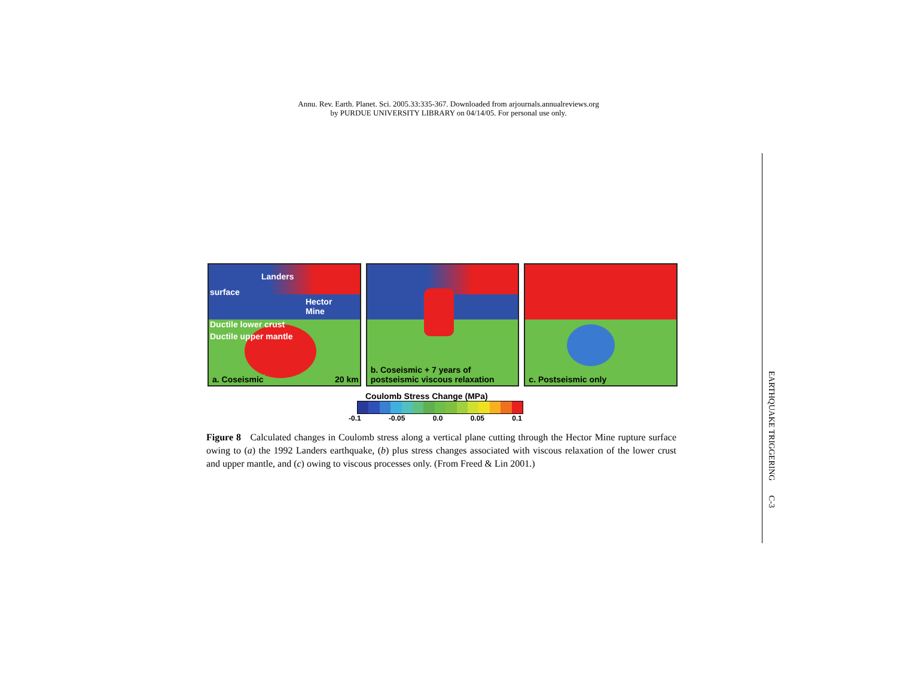Annu. Rev. Earth. Planet. Sci. 2005.33:335-367. Downloaded from arjournals.annualreviews.org
by PURDUE UNIVERSITY LIBRARY on 04/14/05. For personal use only.
Landers
surface
Hector
Mine
Ductile lower crust
Ductile upper mantle
a. Coseismic 20 km
b. Coseismic + 7 years of
postseismic viscous relaxation
c. Postseismic only
Coulomb Stress Change (MPa)
-0.1 -0.05 0.0 0.05 0.1
Figure 8 Calculated changes in Coulomb stress along a vertical plane cutting through the Hector Mine rupture surface owing to (a) the 1992 Landers earthquake, (b) plus stress changes associated with viscous relaxation of the lower crust and upper mantle, and (c) owing to viscous processes only. (From Freed & Lin 2001.)
EARTHQUAKE TRIGGERING C-3